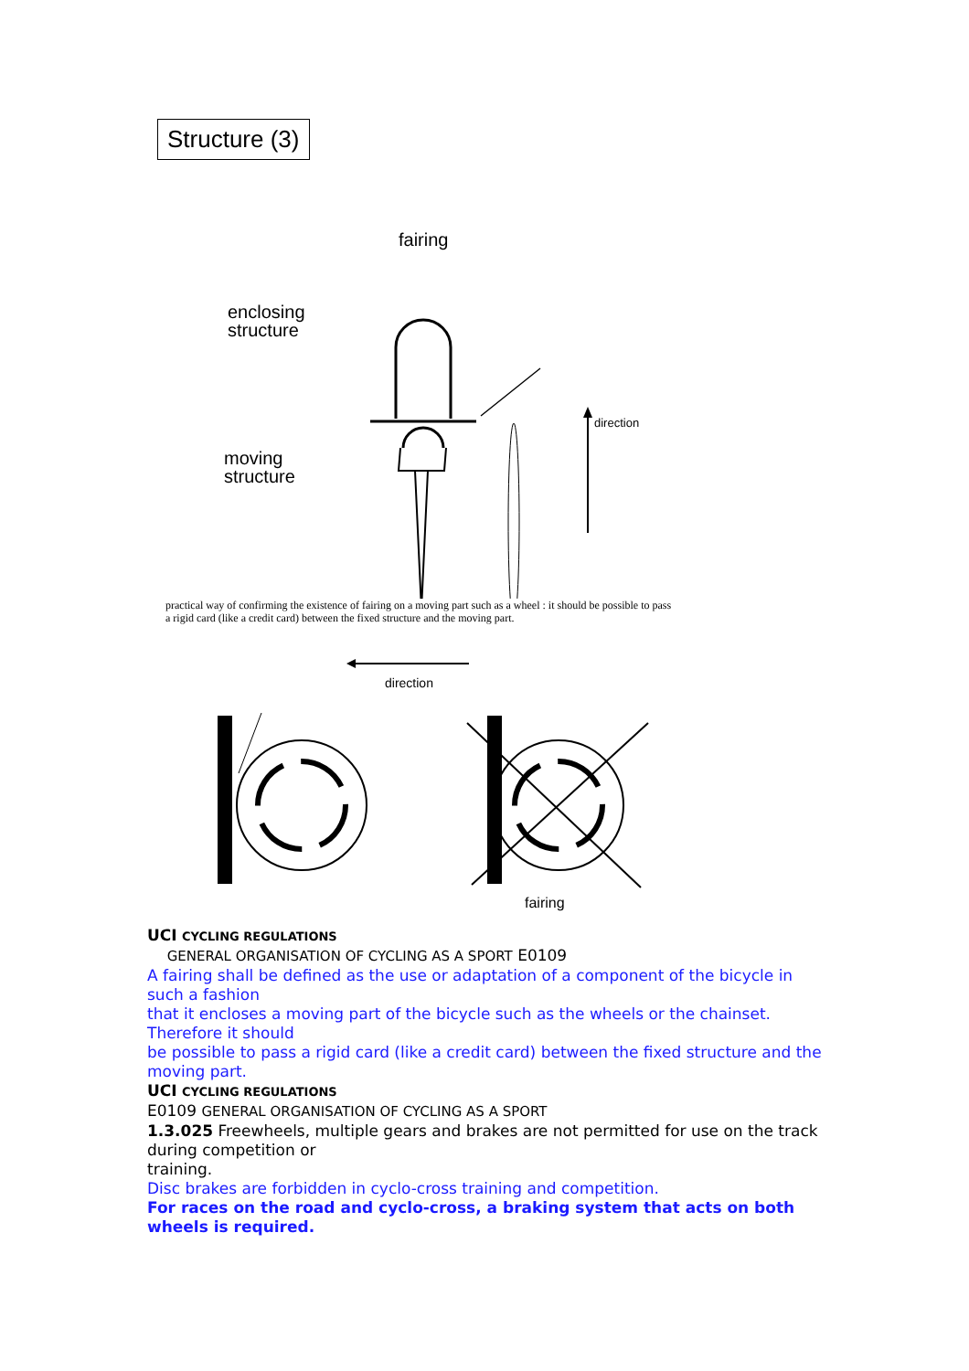Structure (3)
fairing
enclosing
structure
moving
structure
direction
practical way of confirming the existence of fairing on a moving part such as a wheel : it should be possible to pass a rigid card (like a credit card) between the fixed structure and the moving part.
direction
fairing
UCI CYCLING REGULATIONS
GENERAL ORGANISATION OF CYCLING AS A SPORT E0109
A fairing shall be defined as the use or adaptation of a component of the bicycle in such a fashion
that it encloses a moving part of the bicycle such as the wheels or the chainset. Therefore it should
be possible to pass a rigid card (like a credit card) between the fixed structure and the moving part.
UCI CYCLING REGULATIONS
E0109 GENERAL ORGANISATION OF CYCLING AS A SPORT
1.3.025 Freewheels, multiple gears and brakes are not permitted for use on the track during competition or
training.
Disc brakes are forbidden in cyclo-cross training and competition.
For races on the road and cyclo-cross, a braking system that acts on both
wheels is required.